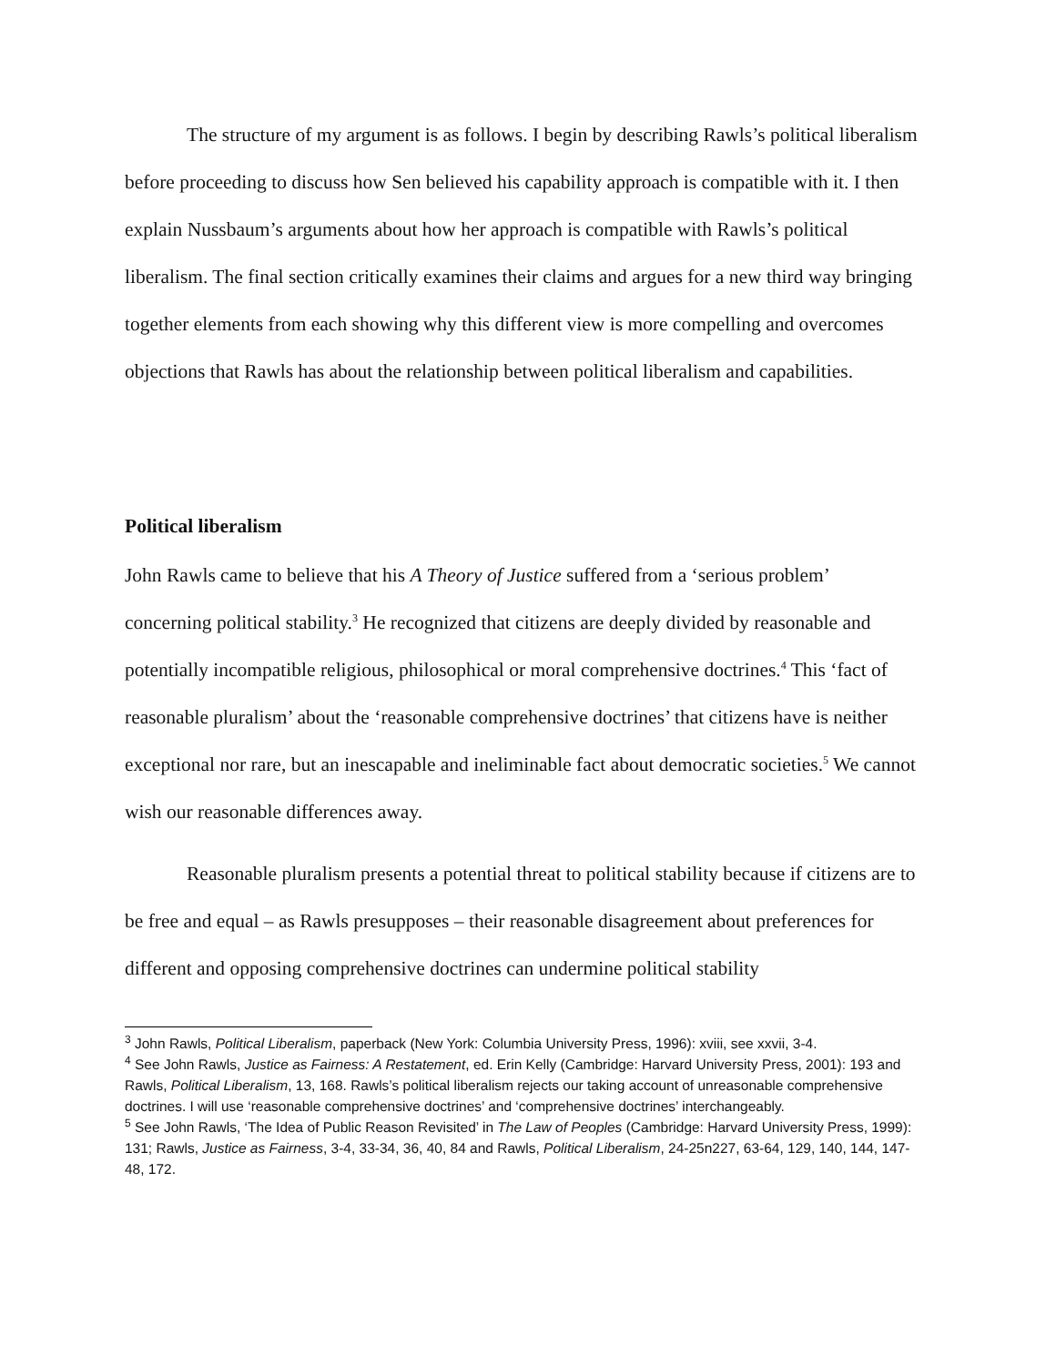The structure of my argument is as follows. I begin by describing Rawls’s political liberalism before proceeding to discuss how Sen believed his capability approach is compatible with it. I then explain Nussbaum’s arguments about how her approach is compatible with Rawls’s political liberalism. The final section critically examines their claims and argues for a new third way bringing together elements from each showing why this different view is more compelling and overcomes objections that Rawls has about the relationship between political liberalism and capabilities.
Political liberalism
John Rawls came to believe that his A Theory of Justice suffered from a ‘serious problem’ concerning political stability.<sup>3</sup> He recognized that citizens are deeply divided by reasonable and potentially incompatible religious, philosophical or moral comprehensive doctrines.<sup>4</sup> This ‘fact of reasonable pluralism’ about the ‘reasonable comprehensive doctrines’ that citizens have is neither exceptional nor rare, but an inescapable and ineliminable fact about democratic societies.<sup>5</sup> We cannot wish our reasonable differences away.
Reasonable pluralism presents a potential threat to political stability because if citizens are to be free and equal – as Rawls presupposes – their reasonable disagreement about preferences for different and opposing comprehensive doctrines can undermine political stability
<sup>3</sup> John Rawls, Political Liberalism, paperback (New York: Columbia University Press, 1996): xviii, see xxvii, 3-4.
<sup>4</sup> See John Rawls, Justice as Fairness: A Restatement, ed. Erin Kelly (Cambridge: Harvard University Press, 2001): 193 and Rawls, Political Liberalism, 13, 168. Rawls’s political liberalism rejects our taking account of unreasonable comprehensive doctrines. I will use ‘reasonable comprehensive doctrines’ and ‘comprehensive doctrines’ interchangeably.
<sup>5</sup> See John Rawls, ‘The Idea of Public Reason Revisited’ in The Law of Peoples (Cambridge: Harvard University Press, 1999): 131; Rawls, Justice as Fairness, 3-4, 33-34, 36, 40, 84 and Rawls, Political Liberalism, 24-25n227, 63-64, 129, 140, 144, 147-48, 172.